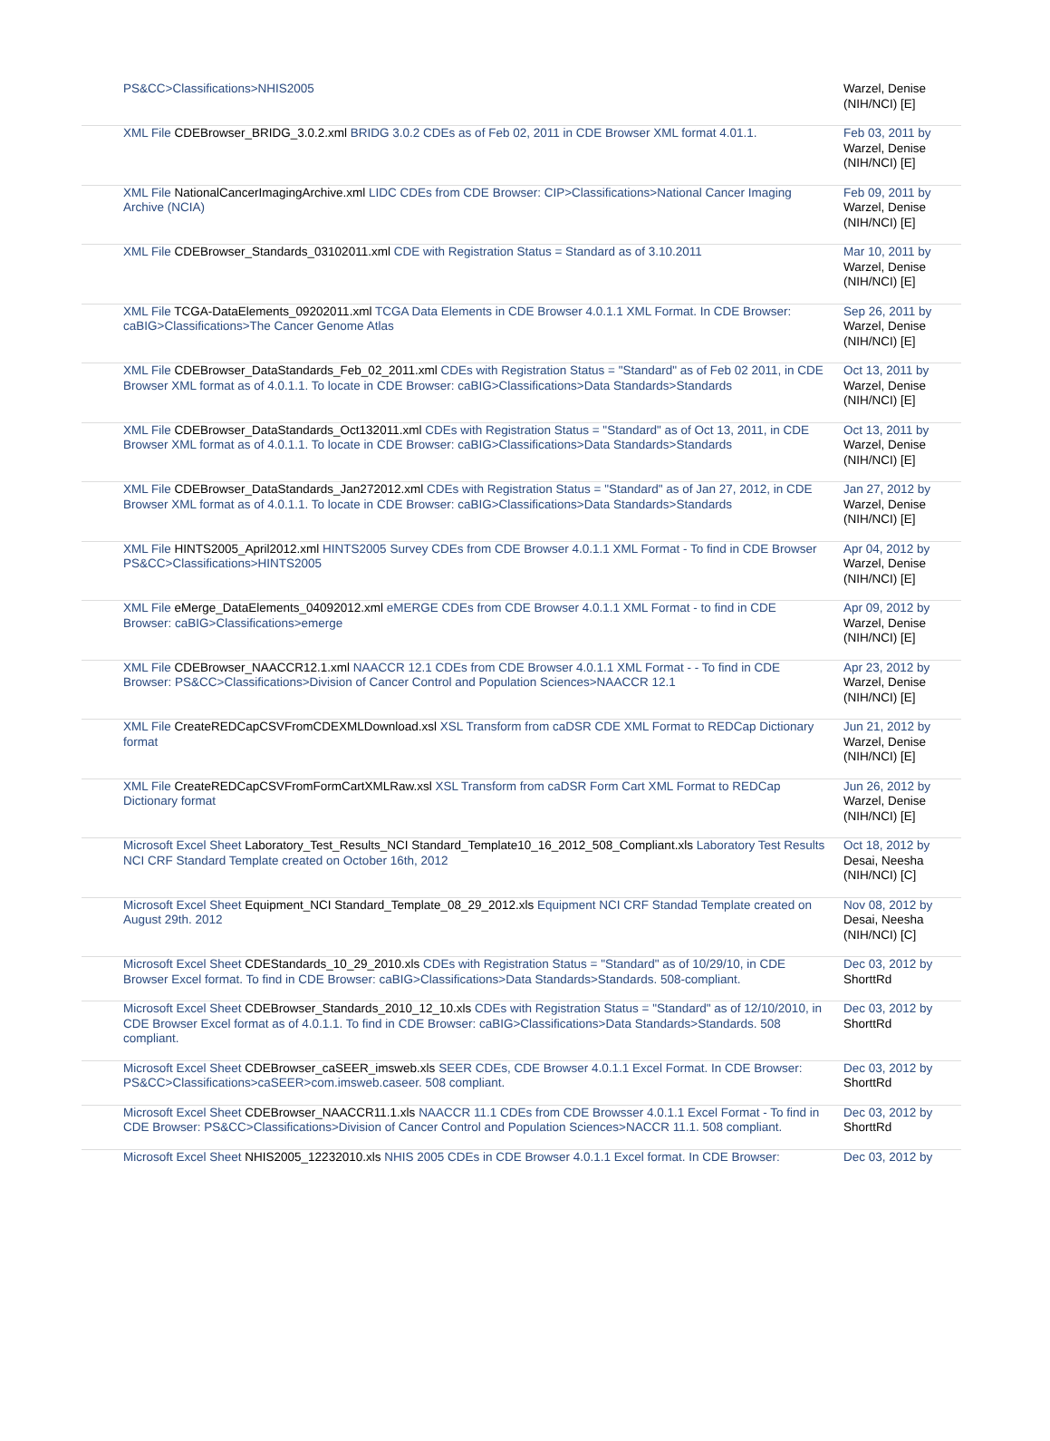| PS&CC>Classifications>NHIS2005 | Warzel, Denise (NIH/NCI) [E] |
| XML File CDEBrowser_BRIDG_3.0.2.xml BRIDG 3.0.2 CDEs as of Feb 02, 2011 in CDE Browser XML format 4.01.1. | Feb 03, 2011 by Warzel, Denise (NIH/NCI) [E] |
| XML File NationalCancerImagingArchive.xml LIDC CDEs from CDE Browser: CIP>Classifications>National Cancer Imaging Archive (NCIA) | Feb 09, 2011 by Warzel, Denise (NIH/NCI) [E] |
| XML File CDEBrowser_Standards_03102011.xml CDE with Registration Status = Standard as of 3.10.2011 | Mar 10, 2011 by Warzel, Denise (NIH/NCI) [E] |
| XML File TCGA-DataElements_09202011.xml TCGA Data Elements in CDE Browser 4.0.1.1 XML Format. In CDE Browser: caBIG>Classifications>The Cancer Genome Atlas | Sep 26, 2011 by Warzel, Denise (NIH/NCI) [E] |
| XML File CDEBrowser_DataStandards_Feb_02_2011.xml CDEs with Registration Status = "Standard" as of Feb 02 2011, in CDE Browser XML format as of 4.0.1.1. To locate in CDE Browser: caBIG>Classifications>Data Standards>Standards | Oct 13, 2011 by Warzel, Denise (NIH/NCI) [E] |
| XML File CDEBrowser_DataStandards_Oct132011.xml CDEs with Registration Status = "Standard" as of Oct 13, 2011, in CDE Browser XML format as of 4.0.1.1. To locate in CDE Browser: caBIG>Classifications>Data Standards>Standards | Oct 13, 2011 by Warzel, Denise (NIH/NCI) [E] |
| XML File CDEBrowser_DataStandards_Jan272012.xml CDEs with Registration Status = "Standard" as of Jan 27, 2012, in CDE Browser XML format as of 4.0.1.1. To locate in CDE Browser: caBIG>Classifications>Data Standards>Standards | Jan 27, 2012 by Warzel, Denise (NIH/NCI) [E] |
| XML File HINTS2005_April2012.xml HINTS2005 Survey CDEs from CDE Browser 4.0.1.1 XML Format - To find in CDE Browser PS&CC>Classifications>HINTS2005 | Apr 04, 2012 by Warzel, Denise (NIH/NCI) [E] |
| XML File eMerge_DataElements_04092012.xml eMERGE CDEs from CDE Browser 4.0.1.1 XML Format - to find in CDE Browser: caBIG>Classifications>emerge | Apr 09, 2012 by Warzel, Denise (NIH/NCI) [E] |
| XML File CDEBrowser_NAACCR12.1.xml NAACCR 12.1 CDEs from CDE Browser 4.0.1.1 XML Format - - To find in CDE Browser: PS&CC>Classifications>Division of Cancer Control and Population Sciences>NAACCR 12.1 | Apr 23, 2012 by Warzel, Denise (NIH/NCI) [E] |
| XML File CreateREDCapCSVFromCDEXMLDownload.xsl XSL Transform from caDSR CDE XML Format to REDCap Dictionary format | Jun 21, 2012 by Warzel, Denise (NIH/NCI) [E] |
| XML File CreateREDCapCSVFromFormCartXMLRaw.xsl XSL Transform from caDSR Form Cart XML Format to REDCap Dictionary format | Jun 26, 2012 by Warzel, Denise (NIH/NCI) [E] |
| Microsoft Excel Sheet Laboratory_Test_Results_NCI Standard_Template10_16_2012_508_Compliant.xls Laboratory Test Results NCI CRF Standard Template created on October 16th, 2012 | Oct 18, 2012 by Desai, Neesha (NIH/NCI) [C] |
| Microsoft Excel Sheet Equipment_NCI Standard_Template_08_29_2012.xls Equipment NCI CRF Standad Template created on August 29th. 2012 | Nov 08, 2012 by Desai, Neesha (NIH/NCI) [C] |
| Microsoft Excel Sheet CDEStandards_10_29_2010.xls CDEs with Registration Status = "Standard" as of 10/29/10, in CDE Browser Excel format. To find in CDE Browser: caBIG>Classifications>Data Standards>Standards. 508-compliant. | Dec 03, 2012 by ShorttRd |
| Microsoft Excel Sheet CDEBrowser_Standards_2010_12_10.xls CDEs with Registration Status = "Standard" as of 12/10/2010, in CDE Browser Excel format as of 4.0.1.1. To find in CDE Browser: caBIG>Classifications>Data Standards>Standards. 508 compliant. | Dec 03, 2012 by ShorttRd |
| Microsoft Excel Sheet CDEBrowser_caSEER_imsweb.xls SEER CDEs, CDE Browser 4.0.1.1 Excel Format. In CDE Browser: PS&CC>Classifications>caSEER>com.imsweb.caseer. 508 compliant. | Dec 03, 2012 by ShorttRd |
| Microsoft Excel Sheet CDEBrowser_NAACCR11.1.xls NAACCR 11.1 CDEs from CDE Browsser 4.0.1.1 Excel Format - To find in CDE Browser: PS&CC>Classifications>Division of Cancer Control and Population Sciences>NACCR 11.1. 508 compliant. | Dec 03, 2012 by ShorttRd |
| Microsoft Excel Sheet NHIS2005_12232010.xls NHIS 2005 CDEs in CDE Browser 4.0.1.1 Excel format. In CDE Browser: | Dec 03, 2012 by |